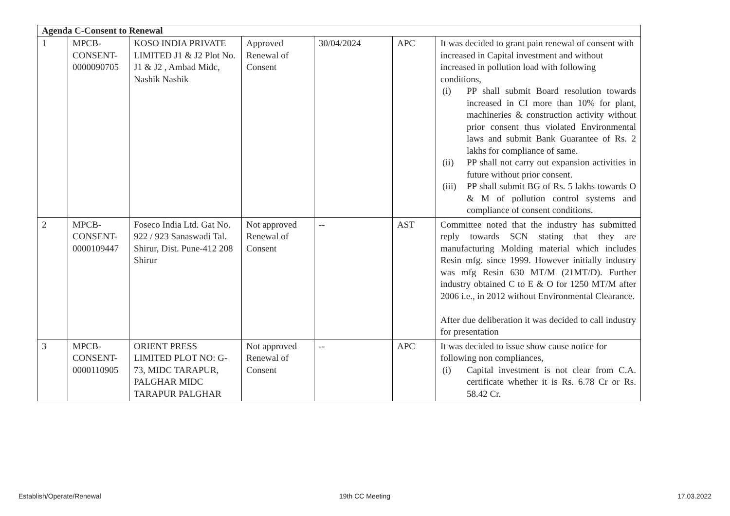| Agenda C-Consent to Renewal | | | | | | |
| --- | --- | --- | --- | --- | --- | --- |
| 1 | MPCB- CONSENT- 0000090705 | KOSO INDIA PRIVATE LIMITED J1 & J2 Plot No. J1 & J2 , Ambad Midc, Nashik Nashik | Approved Renewal of Consent | 30/04/2024 | APC | It was decided to grant pain renewal of consent with increased in Capital investment and without increased in pollution load with following conditions, (i) PP shall submit Board resolution towards increased in CI more than 10% for plant, machineries & construction activity without prior consent thus violated Environmental laws and submit Bank Guarantee of Rs. 2 lakhs for compliance of same. (ii) PP shall not carry out expansion activities in future without prior consent. (iii) PP shall submit BG of Rs. 5 lakhs towards O & M of pollution control systems and compliance of consent conditions. |
| 2 | MPCB- CONSENT- 0000109447 | Foseco India Ltd. Gat No. 922 / 923 Sanaswadi Tal. Shirur, Dist. Pune-412 208 Shirur | Not approved Renewal of Consent | -- | AST | Committee noted that the industry has submitted reply towards SCN stating that they are manufacturing Molding material which includes Resin mfg. since 1999. However initially industry was mfg Resin 630 MT/M (21MT/D). Further industry obtained C to E & O for 1250 MT/M after 2006 i.e., in 2012 without Environmental Clearance. After due deliberation it was decided to call industry for presentation |
| 3 | MPCB- CONSENT- 0000110905 | ORIENT PRESS LIMITED PLOT NO: G-73, MIDC TARAPUR, PALGHAR MIDC TARAPUR PALGHAR | Not approved Renewal of Consent | -- | APC | It was decided to issue show cause notice for following non compliances, (i) Capital investment is not clear from C.A. certificate whether it is Rs. 6.78 Cr or Rs. 58.42 Cr. |
Establish/Operate/Renewal 19th CC Meeting 17.03.2022